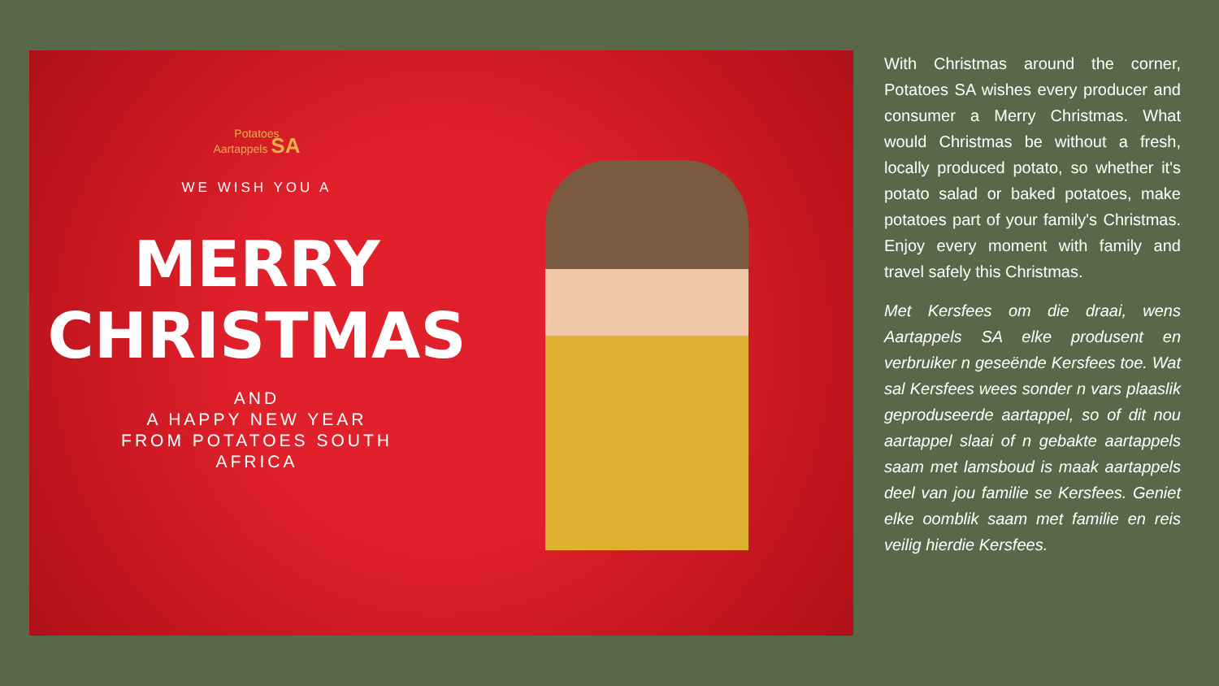Potatoes
Aartappels SA
WE WISH YOU A
MERRY
CHRISTMAS
AND
A HAPPY NEW YEAR
FROM POTATOES SOUTH
AFRICA
With Christmas around the corner, Potatoes SA wishes every producer and consumer a Merry Christmas. What would Christmas be without a fresh, locally produced potato, so whether it's potato salad or baked potatoes, make potatoes part of your family's Christmas. Enjoy every moment with family and travel safely this Christmas.
Met Kersfees om die draai, wens Aartappels SA elke produsent en verbruiker n geseënde Kersfees toe. Wat sal Kersfees wees sonder n vars plaaslik geproduseerde aartappel, so of dit nou aartappel slaai of n gebakte aartappels saam met lamsboud is maak aartappels deel van jou familie se Kersfees. Geniet elke oomblik saam met familie en reis veilig hierdie Kersfees.